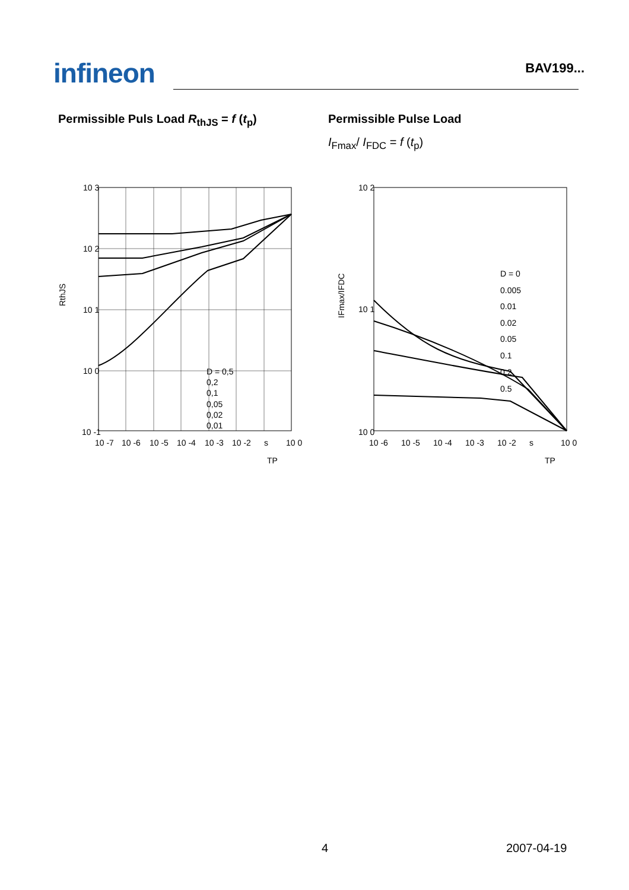infineon
BAV199...
Permissible Puls Load R<sub>thJS</sub> = f (t<sub>p</sub>) Permissible Pulse Load
I<sub>Fmax</sub>/ I<sub>FDC</sub> = f (t<sub>p</sub>)
D = 0,5
0,2
0,1
0,05
0,02
0,01
10 3
10 2
10 1
10 0
10 -1
10 -7
10 -6
10 -5
10 -4
10 -3
10 -2
s
10 0
TP
RthJS
D = 0
0.005
0.01
0.02
0.05
0.1
0.2
0.5
10 2
10 1
10 0
10 -6
10 -5
10 -4
10 -3
10 -2
s
10 0
TP
IFmax/IFDC
4 2007-04-19